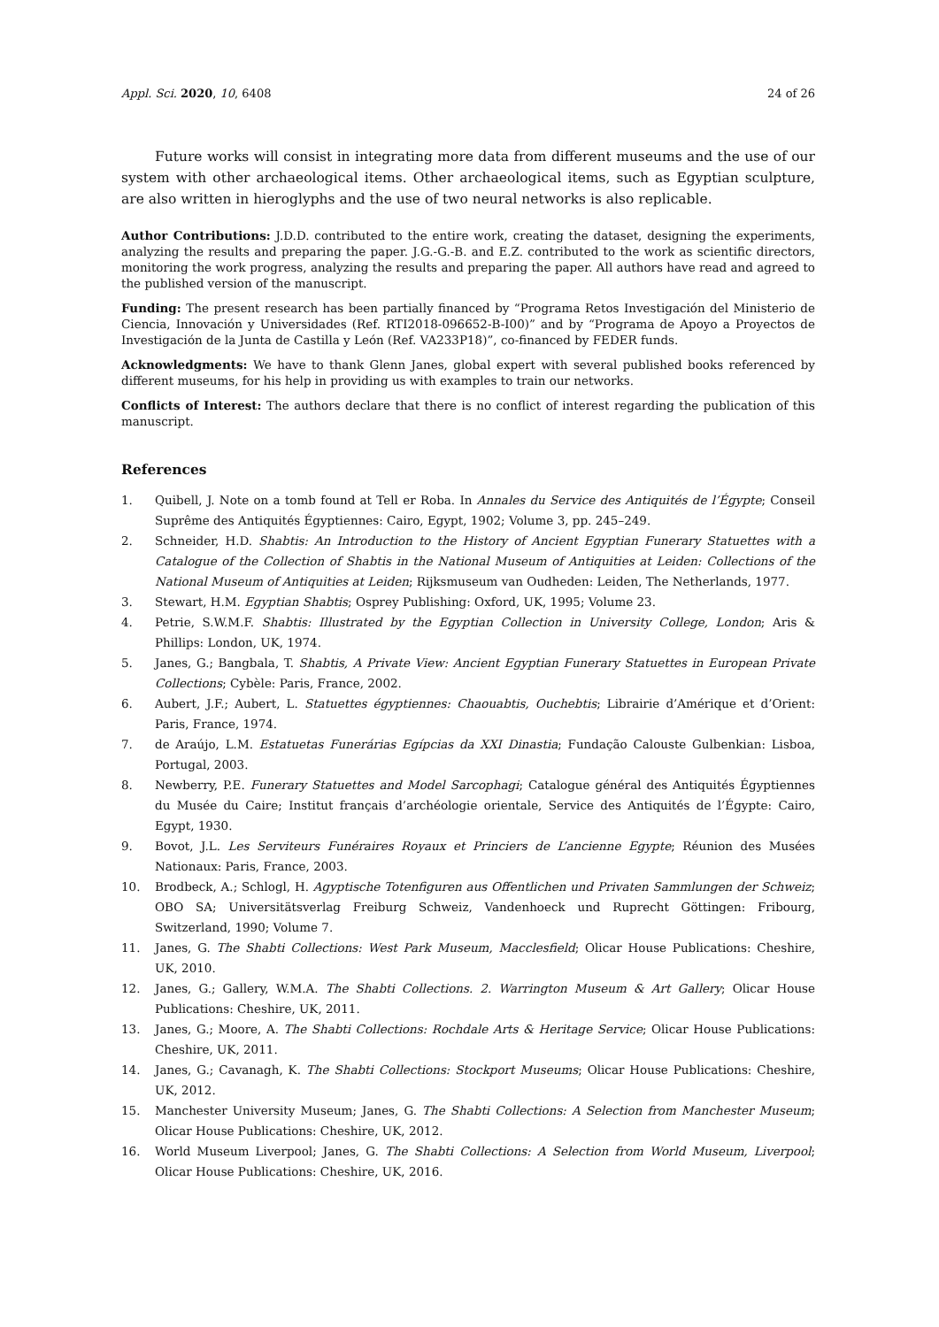Appl. Sci. 2020, 10, 6408 24 of 26
Future works will consist in integrating more data from different museums and the use of our system with other archaeological items. Other archaeological items, such as Egyptian sculpture, are also written in hieroglyphs and the use of two neural networks is also replicable.
Author Contributions: J.D.D. contributed to the entire work, creating the dataset, designing the experiments, analyzing the results and preparing the paper. J.G.-G.-B. and E.Z. contributed to the work as scientific directors, monitoring the work progress, analyzing the results and preparing the paper. All authors have read and agreed to the published version of the manuscript.
Funding: The present research has been partially financed by “Programa Retos Investigación del Ministerio de Ciencia, Innovación y Universidades (Ref. RTI2018-096652-B-I00)” and by “Programa de Apoyo a Proyectos de Investigación de la Junta de Castilla y León (Ref. VA233P18)”, co-financed by FEDER funds.
Acknowledgments: We have to thank Glenn Janes, global expert with several published books referenced by different museums, for his help in providing us with examples to train our networks.
Conflicts of Interest: The authors declare that there is no conflict of interest regarding the publication of this manuscript.
References
1. Quibell, J. Note on a tomb found at Tell er Roba. In Annales du Service des Antiquités de l’Égypte; Conseil Suprême des Antiquités Égyptiennes: Cairo, Egypt, 1902; Volume 3, pp. 245–249.
2. Schneider, H.D. Shabtis: An Introduction to the History of Ancient Egyptian Funerary Statuettes with a Catalogue of the Collection of Shabtis in the National Museum of Antiquities at Leiden: Collections of the National Museum of Antiquities at Leiden; Rijksmuseum van Oudheden: Leiden, The Netherlands, 1977.
3. Stewart, H.M. Egyptian Shabtis; Osprey Publishing: Oxford, UK, 1995; Volume 23.
4. Petrie, S.W.M.F. Shabtis: Illustrated by the Egyptian Collection in University College, London; Aris & Phillips: London, UK, 1974.
5. Janes, G.; Bangbala, T. Shabtis, A Private View: Ancient Egyptian Funerary Statuettes in European Private Collections; Cybèle: Paris, France, 2002.
6. Aubert, J.F.; Aubert, L. Statuettes égyptiennes: Chaouabtis, Ouchebtis; Librairie d’Amérique et d’Orient: Paris, France, 1974.
7. de Araújo, L.M. Estatuetas Funerárias Egípcias da XXI Dinastia; Fundação Calouste Gulbenkian: Lisboa, Portugal, 2003.
8. Newberry, P.E. Funerary Statuettes and Model Sarcophagi; Catalogue général des Antiquités Égyptiennes du Musée du Caire; Institut français d’archéologie orientale, Service des Antiquités de l’Égypte: Cairo, Egypt, 1930.
9. Bovot, J.L. Les Serviteurs Funéraires Royaux et Princiers de L’ancienne Egypte; Réunion des Musées Nationaux: Paris, France, 2003.
10. Brodbeck, A.; Schlogl, H. Agyptische Totenfiguren aus Offentlichen und Privaten Sammlungen der Schweiz; OBO SA; Universitätsverlag Freiburg Schweiz, Vandenhoeck und Ruprecht Göttingen: Fribourg, Switzerland, 1990; Volume 7.
11. Janes, G. The Shabti Collections: West Park Museum, Macclesfield; Olicar House Publications: Cheshire, UK, 2010.
12. Janes, G.; Gallery, W.M.A. The Shabti Collections. 2. Warrington Museum & Art Gallery; Olicar House Publications: Cheshire, UK, 2011.
13. Janes, G.; Moore, A. The Shabti Collections: Rochdale Arts & Heritage Service; Olicar House Publications: Cheshire, UK, 2011.
14. Janes, G.; Cavanagh, K. The Shabti Collections: Stockport Museums; Olicar House Publications: Cheshire, UK, 2012.
15. Manchester University Museum; Janes, G. The Shabti Collections: A Selection from Manchester Museum; Olicar House Publications: Cheshire, UK, 2012.
16. World Museum Liverpool; Janes, G. The Shabti Collections: A Selection from World Museum, Liverpool; Olicar House Publications: Cheshire, UK, 2016.